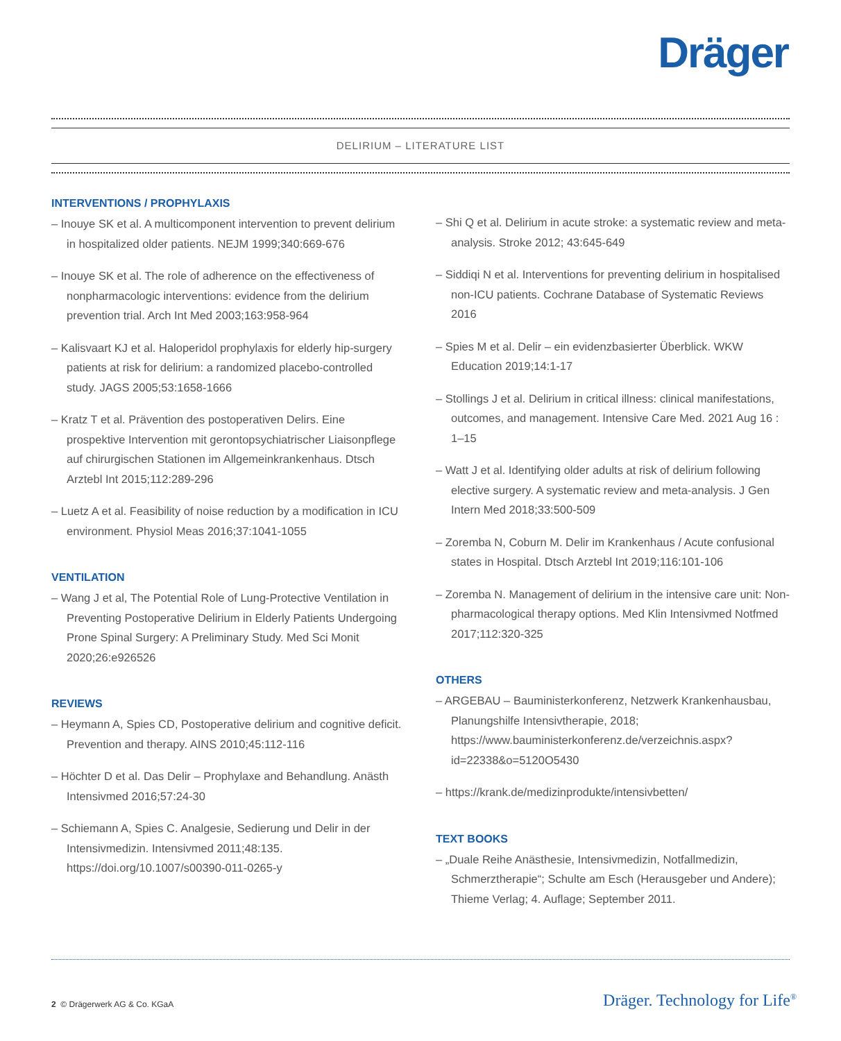Dräger
DELIRIUM – LITERATURE LIST
INTERVENTIONS / PROPHYLAXIS
– Inouye SK et al. A multicomponent intervention to prevent delirium in hospitalized older patients. NEJM 1999;340:669-676
– Inouye SK et al. The role of adherence on the effectiveness of nonpharmacologic interventions: evidence from the delirium prevention trial. Arch Int Med 2003;163:958-964
– Kalisvaart KJ et al. Haloperidol prophylaxis for elderly hip-surgery patients at risk for delirium: a randomized placebo-controlled study. JAGS 2005;53:1658-1666
– Kratz T et al. Prävention des postoperativen Delirs. Eine prospektive Intervention mit gerontopsychiatrischer Liaisonpflege auf chirurgischen Stationen im Allgemeinkrankenhaus. Dtsch Arztebl Int 2015;112:289-296
– Luetz A et al. Feasibility of noise reduction by a modification in ICU environment. Physiol Meas 2016;37:1041-1055
VENTILATION
– Wang J et al, The Potential Role of Lung-Protective Ventilation in Preventing Postoperative Delirium in Elderly Patients Undergoing Prone Spinal Surgery: A Preliminary Study. Med Sci Monit 2020;26:e926526
REVIEWS
– Heymann A, Spies CD, Postoperative delirium and cognitive deficit. Prevention and therapy. AINS 2010;45:112-116
– Höchter D et al. Das Delir – Prophylaxe and Behandlung. Anästh Intensivmed 2016;57:24-30
– Schiemann A, Spies C. Analgesie, Sedierung und Delir in der Intensivmedizin. Intensivmed 2011;48:135. https://doi.org/10.1007/s00390-011-0265-y
– Shi Q et al. Delirium in acute stroke: a systematic review and meta-analysis. Stroke 2012; 43:645-649
– Siddiqi N et al. Interventions for preventing delirium in hospitalised non-ICU patients. Cochrane Database of Systematic Reviews 2016
– Spies M et al. Delir – ein evidenzbasierter Überblick. WKW Education 2019;14:1-17
– Stollings J et al. Delirium in critical illness: clinical manifestations, outcomes, and management. Intensive Care Med. 2021 Aug 16 : 1–15
– Watt J et al. Identifying older adults at risk of delirium following elective surgery. A systematic review and meta-analysis. J Gen Intern Med 2018;33:500-509
– Zoremba N, Coburn M. Delir im Krankenhaus / Acute confusional states in Hospital. Dtsch Arztebl Int 2019;116:101-106
– Zoremba N. Management of delirium in the intensive care unit: Non-pharmacological therapy options. Med Klin Intensivmed Notfmed 2017;112:320-325
OTHERS
– ARGEBAU – Bauministerkonferenz, Netzwerk Krankenhausbau, Planungshilfe Intensivtherapie, 2018; https://www.bauministerkonferenz.de/verzeichnis.aspx?id=22338&o=5120O5430
– https://krank.de/medizinprodukte/intensivbetten/
TEXT BOOKS
– „Duale Reihe Anästhesie, Intensivmedizin, Notfallmedizin, Schmerztherapie“; Schulte am Esch (Herausgeber und Andere); Thieme Verlag; 4. Auflage; September 2011.
2 © Drägerwerk AG & Co. KGaA Dräger. Technology for Life<sup>®</sup>